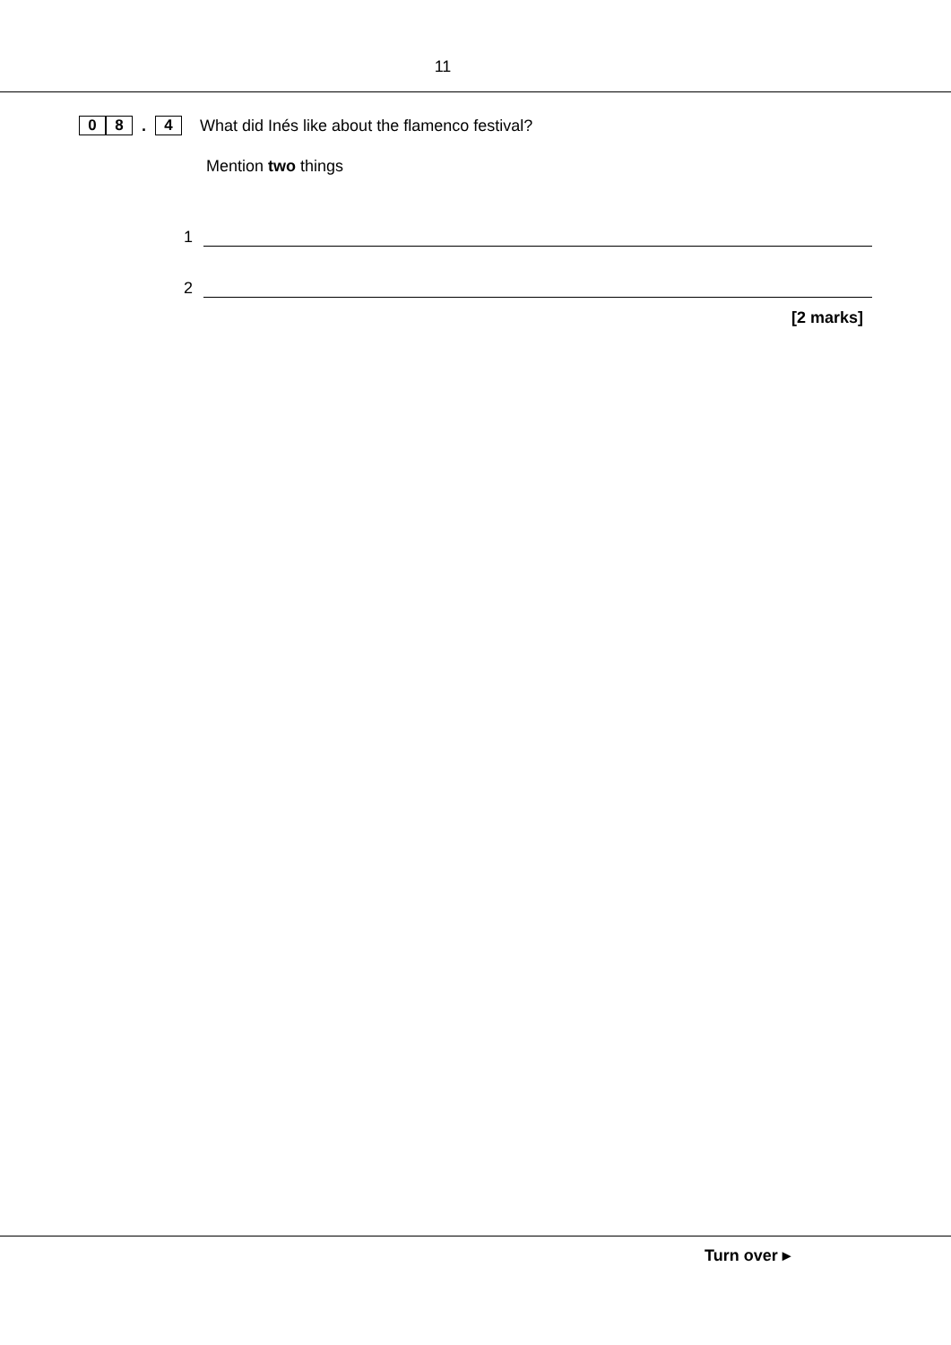11
0 8. 4 What did Inés like about the flamenco festival?
Mention two things
1
2
[2 marks]
Turn over ▸